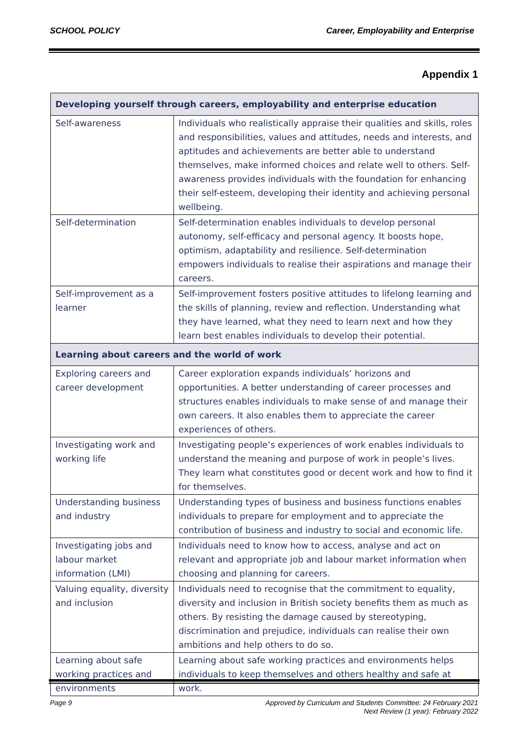SCHOOL POLICY Career, Employability and Enterprise
Appendix 1
| Developing yourself through careers, employability and enterprise education | |
| --- | --- |
| Self-awareness | Individuals who realistically appraise their qualities and skills, roles and responsibilities, values and attitudes, needs and interests, and aptitudes and achievements are better able to understand themselves, make informed choices and relate well to others. Self-awareness provides individuals with the foundation for enhancing their self-esteem, developing their identity and achieving personal wellbeing. |
| Self-determination | Self-determination enables individuals to develop personal autonomy, self-efficacy and personal agency. It boosts hope, optimism, adaptability and resilience. Self-determination empowers individuals to realise their aspirations and manage their careers. |
| Self-improvement as a learner | Self-improvement fosters positive attitudes to lifelong learning and the skills of planning, review and reflection. Understanding what they have learned, what they need to learn next and how they learn best enables individuals to develop their potential. |
| Learning about careers and the world of work | |
| Exploring careers and career development | Career exploration expands individuals’ horizons and opportunities. A better understanding of career processes and structures enables individuals to make sense of and manage their own careers. It also enables them to appreciate the career experiences of others. |
| Investigating work and working life | Investigating people’s experiences of work enables individuals to understand the meaning and purpose of work in people’s lives. They learn what constitutes good or decent work and how to find it for themselves. |
| Understanding business and industry | Understanding types of business and business functions enables individuals to prepare for employment and to appreciate the contribution of business and industry to social and economic life. |
| Investigating jobs and labour market information (LMI) | Individuals need to know how to access, analyse and act on relevant and appropriate job and labour market information when choosing and planning for careers. |
| Valuing equality, diversity and inclusion | Individuals need to recognise that the commitment to equality, diversity and inclusion in British society benefits them as much as others. By resisting the damage caused by stereotyping, discrimination and prejudice, individuals can realise their own ambitions and help others to do so. |
| Learning about safe working practices and environments | Learning about safe working practices and environments helps individuals to keep themselves and others healthy and safe at work. |
Page 9
Approved by Curriculum and Students Committee: 24 February 2021
Next Review (1 year): February 2022